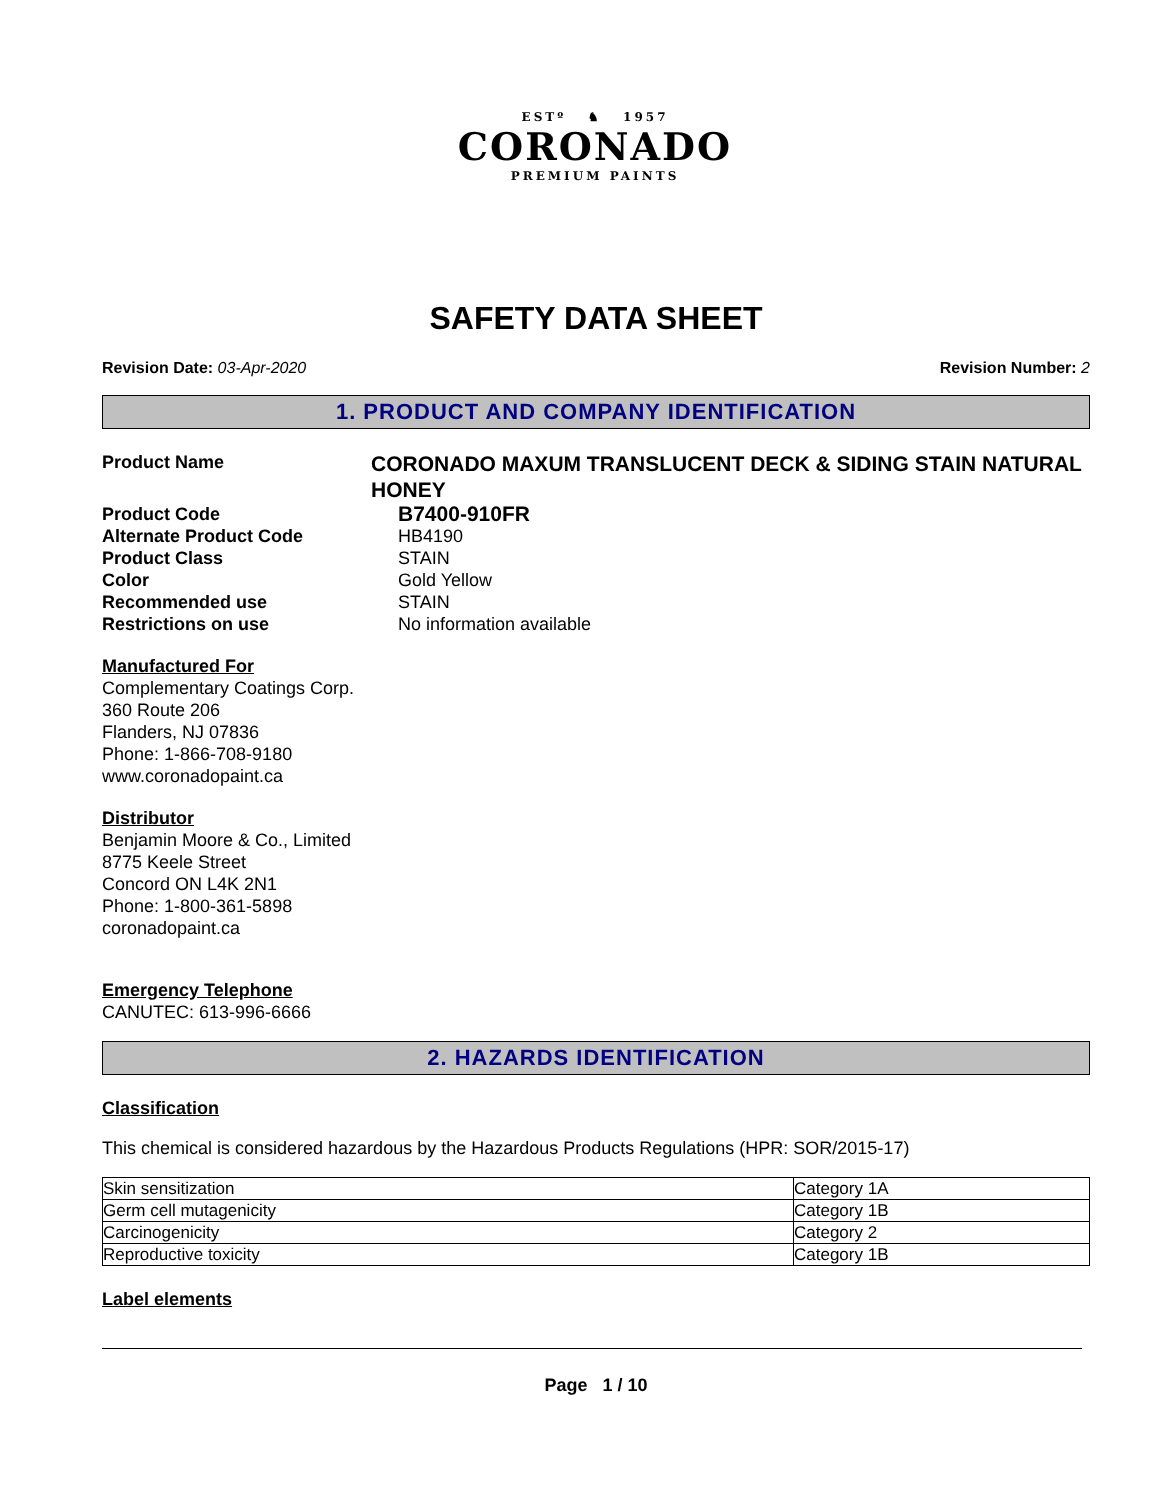ESTº ♞ 1957
CORONADO
PREMIUM PAINTS
SAFETY DATA SHEET
Revision Date: 03-Apr-2020 Revision Number: 2
1. PRODUCT AND COMPANY IDENTIFICATION
Product Name
CORONADO MAXUM TRANSLUCENT DECK & SIDING STAIN NATURAL HONEY
Product Code
B7400-910FR
Alternate Product Code HB4190
Product Class STAIN
Color Gold Yellow
Recommended use STAIN
Restrictions on use No information available
Manufactured For
Complementary Coatings Corp.
360 Route 206
Flanders, NJ 07836
Phone: 1-866-708-9180
www.coronadopaint.ca
Distributor
Benjamin Moore & Co., Limited
8775 Keele Street
Concord ON L4K 2N1
Phone: 1-800-361-5898
coronadopaint.ca
Emergency Telephone
CANUTEC: 613-996-6666
2. HAZARDS IDENTIFICATION
Classification
This chemical is considered hazardous by the Hazardous Products Regulations (HPR: SOR/2015-17)
| Skin sensitization | Category 1A |
| Germ cell mutagenicity | Category 1B |
| Carcinogenicity | Category 2 |
| Reproductive toxicity | Category 1B |
Label elements
Page 1 / 10